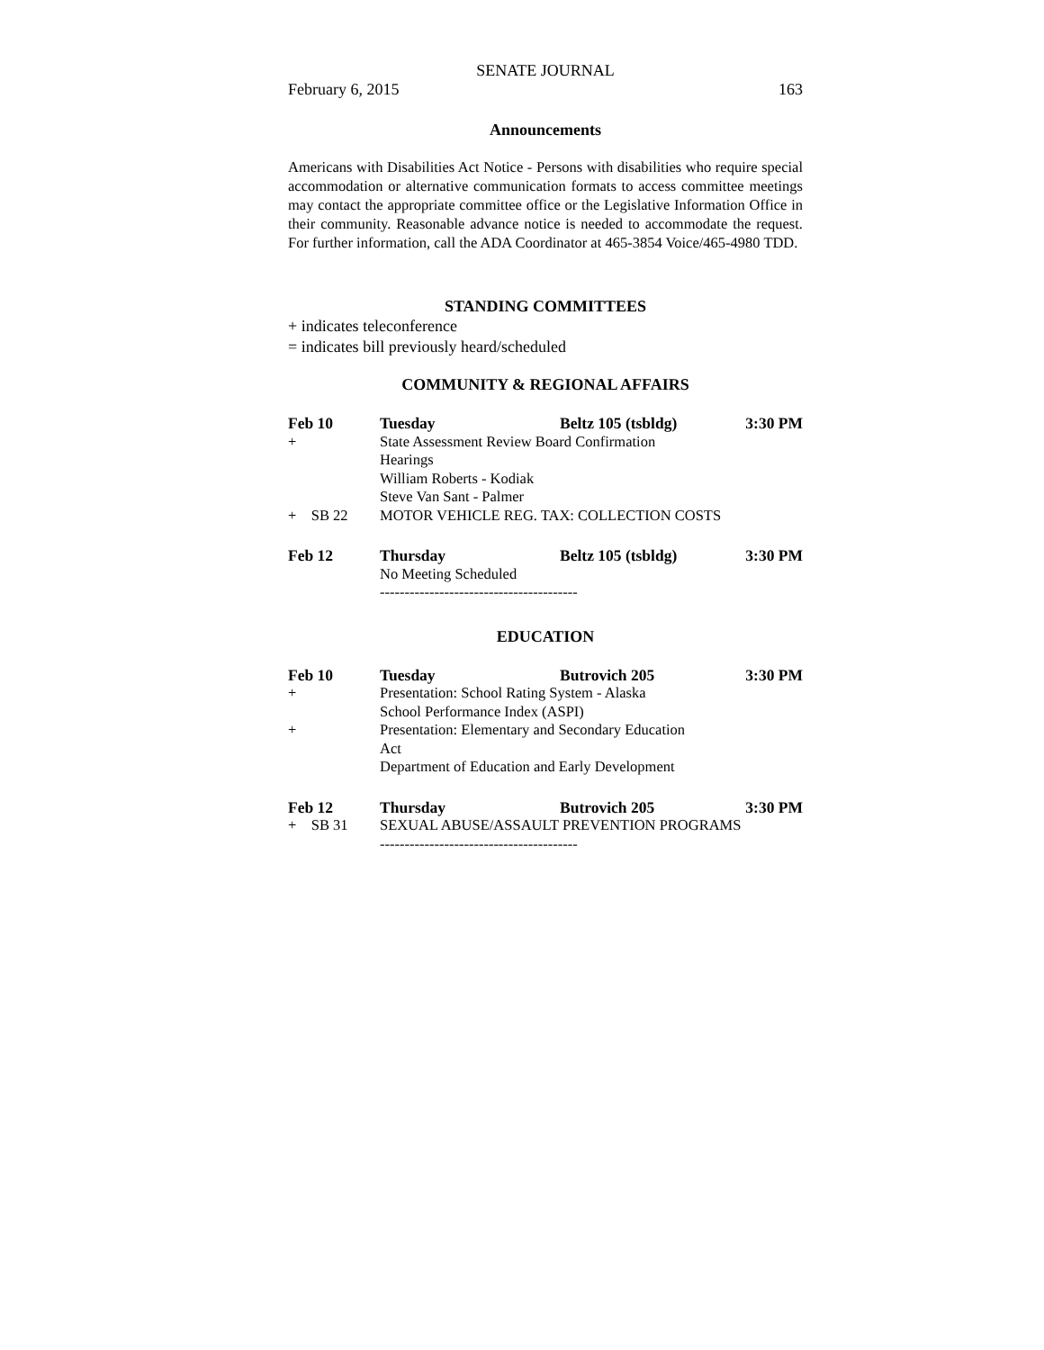SENATE JOURNAL
February 6, 2015 163
Announcements
Americans with Disabilities Act Notice - Persons with disabilities who require special accommodation or alternative communication formats to access committee meetings may contact the appropriate committee office or the Legislative Information Office in their community. Reasonable advance notice is needed to accommodate the request. For further information, call the ADA Coordinator at 465-3854 Voice/465-4980 TDD.
STANDING COMMITTEES
+ indicates teleconference
= indicates bill previously heard/scheduled
COMMUNITY & REGIONAL AFFAIRS
| Feb 10 | Tuesday | Beltz 105 (tsbldg) | 3:30 PM |
| + | State Assessment Review Board Confirmation Hearings William Roberts - Kodiak Steve Van Sant - Palmer | | |
| + SB 22 | MOTOR VEHICLE REG. TAX: COLLECTION COSTS | | |
| Feb 12 | Thursday | Beltz 105 (tsbldg) | 3:30 PM |
| | No Meeting Scheduled | | |
| | ---------------------------------------- | | |
EDUCATION
| Feb 10 | Tuesday | Butrovich 205 | 3:30 PM |
| + | Presentation: School Rating System - Alaska School Performance Index (ASPI) | | |
| + | Presentation: Elementary and Secondary Education Act Department of Education and Early Development | | |
| Feb 12 | Thursday | Butrovich 205 | 3:30 PM |
| + SB 31 | SEXUAL ABUSE/ASSAULT PREVENTION PROGRAMS | | |
| | ---------------------------------------- | | |